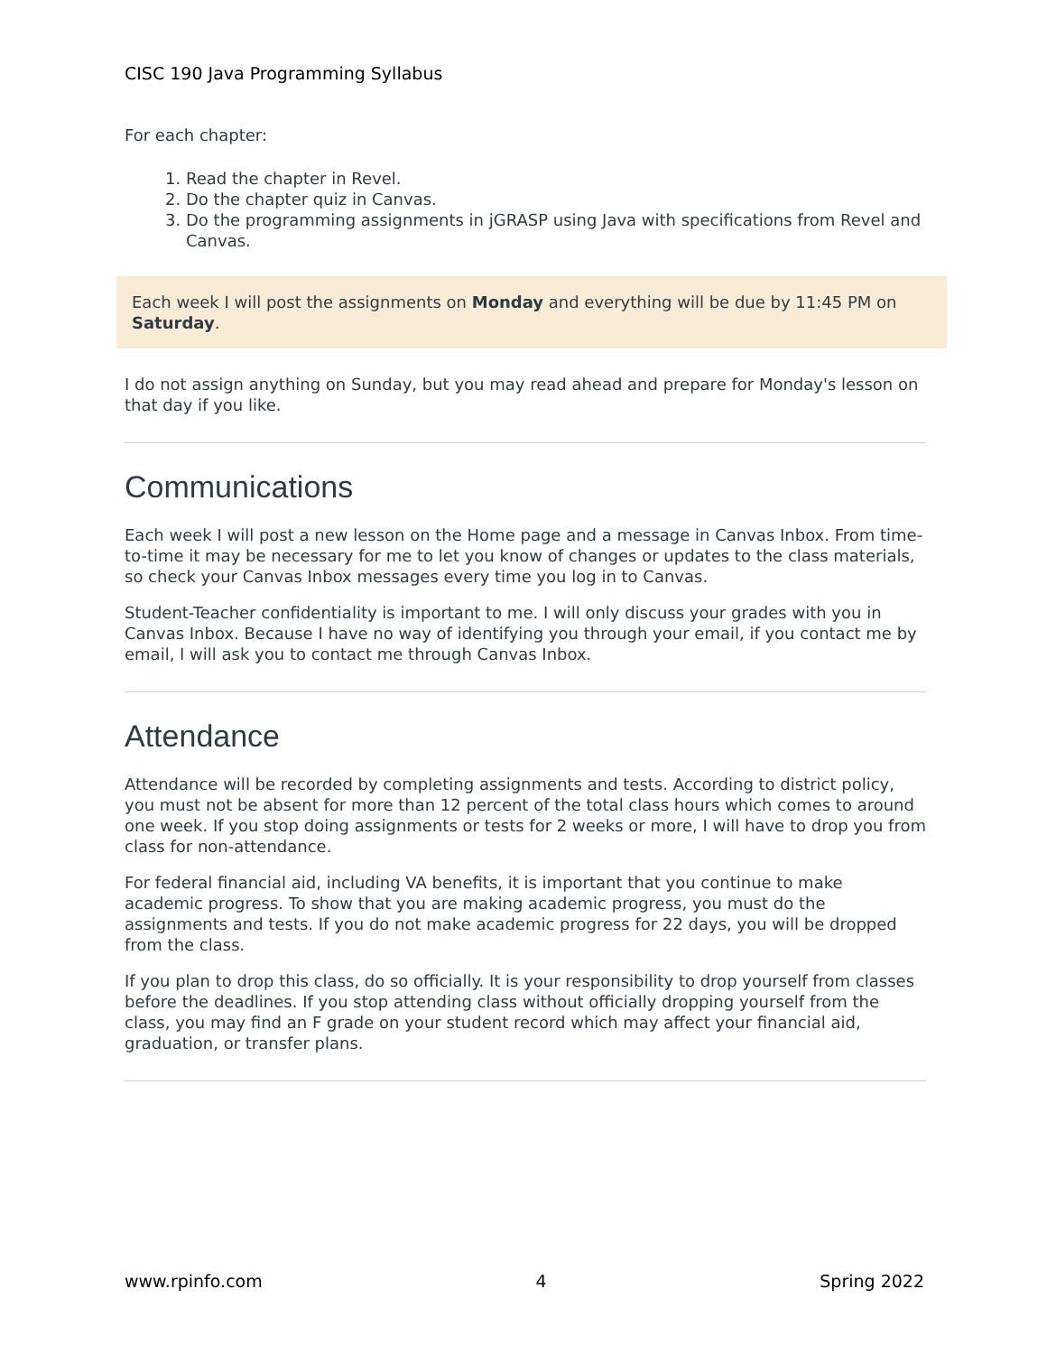CISC 190 Java Programming Syllabus
For each chapter:
1. Read the chapter in Revel.
2. Do the chapter quiz in Canvas.
3. Do the programming assignments in jGRASP using Java with specifications from Revel and Canvas.
Each week I will post the assignments on Monday and everything will be due by 11:45 PM on Saturday.
I do not assign anything on Sunday, but you may read ahead and prepare for Monday's lesson on that day if you like.
Communications
Each week I will post a new lesson on the Home page and a message in Canvas Inbox. From time-to-time it may be necessary for me to let you know of changes or updates to the class materials, so check your Canvas Inbox messages every time you log in to Canvas.
Student-Teacher confidentiality is important to me. I will only discuss your grades with you in Canvas Inbox. Because I have no way of identifying you through your email, if you contact me by email, I will ask you to contact me through Canvas Inbox.
Attendance
Attendance will be recorded by completing assignments and tests. According to district policy, you must not be absent for more than 12 percent of the total class hours which comes to around one week. If you stop doing assignments or tests for 2 weeks or more, I will have to drop you from class for non-attendance.
For federal financial aid, including VA benefits, it is important that you continue to make academic progress. To show that you are making academic progress, you must do the assignments and tests. If you do not make academic progress for 22 days, you will be dropped from the class.
If you plan to drop this class, do so officially. It is your responsibility to drop yourself from classes before the deadlines. If you stop attending class without officially dropping yourself from the class, you may find an F grade on your student record which may affect your financial aid, graduation, or transfer plans.
www.rpinfo.com 4 Spring 2022